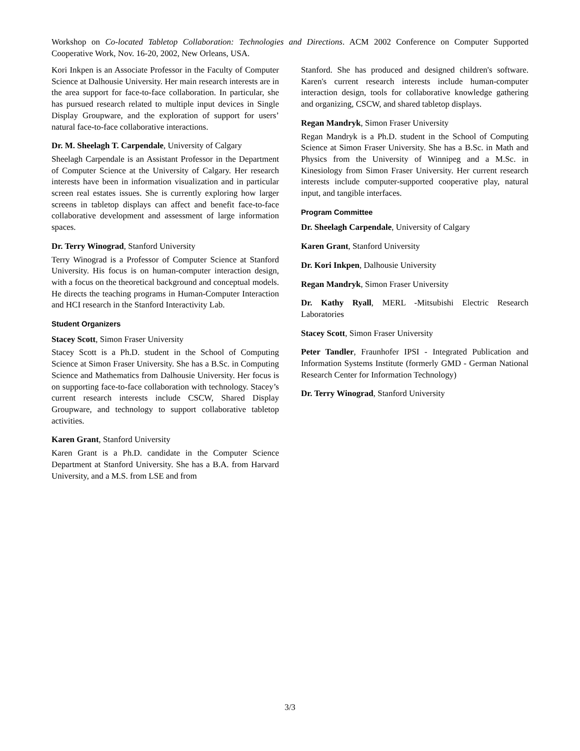Workshop on Co-located Tabletop Collaboration: Technologies and Directions. ACM 2002 Conference on Computer Supported Cooperative Work, Nov. 16-20, 2002, New Orleans, USA.
Kori Inkpen is an Associate Professor in the Faculty of Computer Science at Dalhousie University. Her main research interests are in the area support for face-to-face collaboration. In particular, she has pursued research related to multiple input devices in Single Display Groupware, and the exploration of support for users’ natural face-to-face collaborative interactions.
Dr. M. Sheelagh T. Carpendale, University of Calgary
Sheelagh Carpendale is an Assistant Professor in the Department of Computer Science at the University of Calgary. Her research interests have been in information visualization and in particular screen real estates issues. She is currently exploring how larger screens in tabletop displays can affect and benefit face-to-face collaborative development and assessment of large information spaces.
Dr. Terry Winograd, Stanford University
Terry Winograd is a Professor of Computer Science at Stanford University. His focus is on human-computer interaction design, with a focus on the theoretical background and conceptual models. He directs the teaching programs in Human-Computer Interaction and HCI research in the Stanford Interactivity Lab.
Student Organizers
Stacey Scott, Simon Fraser University
Stacey Scott is a Ph.D. student in the School of Computing Science at Simon Fraser University. She has a B.Sc. in Computing Science and Mathematics from Dalhousie University. Her focus is on supporting face-to-face collaboration with technology. Stacey’s current research interests include CSCW, Shared Display Groupware, and technology to support collaborative tabletop activities.
Karen Grant, Stanford University
Karen Grant is a Ph.D. candidate in the Computer Science Department at Stanford University. She has a B.A. from Harvard University, and a M.S. from LSE and from
Stanford. She has produced and designed children's software. Karen's current research interests include human-computer interaction design, tools for collaborative knowledge gathering and organizing, CSCW, and shared tabletop displays.
Regan Mandryk, Simon Fraser University
Regan Mandryk is a Ph.D. student in the School of Computing Science at Simon Fraser University. She has a B.Sc. in Math and Physics from the University of Winnipeg and a M.Sc. in Kinesiology from Simon Fraser University. Her current research interests include computer-supported cooperative play, natural input, and tangible interfaces.
Program Committee
Dr. Sheelagh Carpendale, University of Calgary
Karen Grant, Stanford University
Dr. Kori Inkpen, Dalhousie University
Regan Mandryk, Simon Fraser University
Dr. Kathy Ryall, MERL -Mitsubishi Electric Research Laboratories
Stacey Scott, Simon Fraser University
Peter Tandler, Fraunhofer IPSI - Integrated Publication and Information Systems Institute (formerly GMD - German National Research Center for Information Technology)
Dr. Terry Winograd, Stanford University
3/3